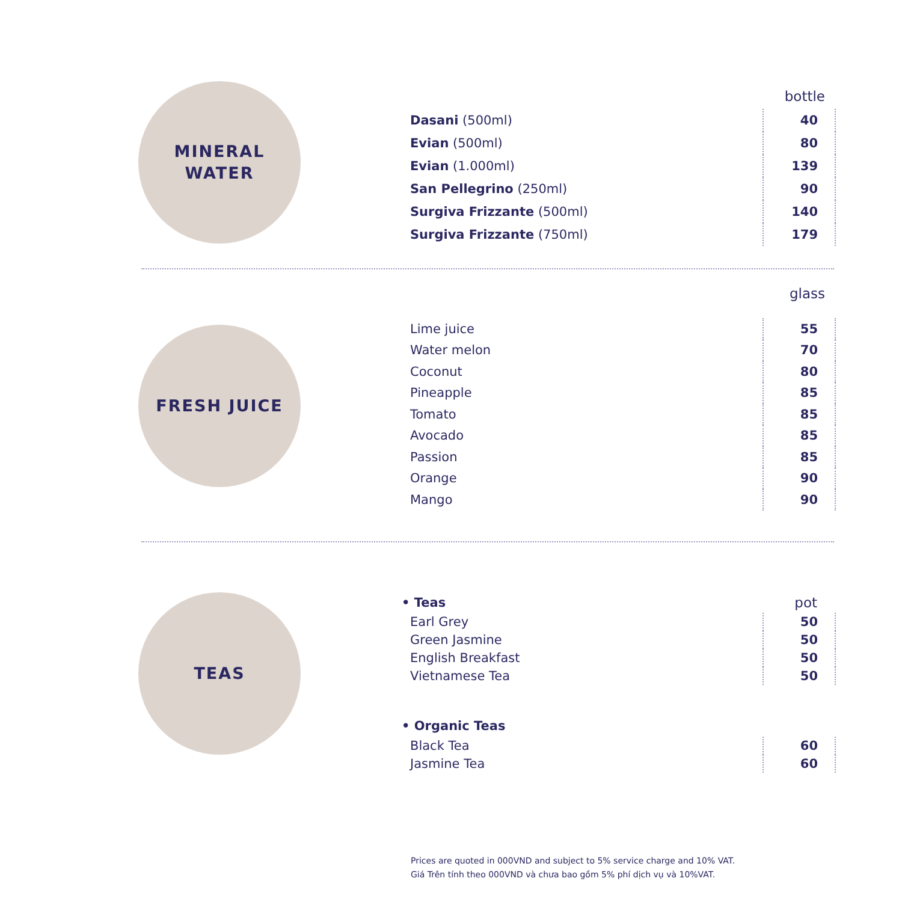MINERAL
WATER
bottle
| Dasani (500ml) | 40 |
| Evian (500ml) | 80 |
| Evian (1.000ml) | 139 |
| San Pellegrino (250ml) | 90 |
| Surgiva Frizzante (500ml) | 140 |
| Surgiva Frizzante (750ml) | 179 |
FRESH JUICE
glass
| Lime juice | 55 |
| Water melon | 70 |
| Coconut | 80 |
| Pineapple | 85 |
| Tomato | 85 |
| Avocado | 85 |
| Passion | 85 |
| Orange | 90 |
| Mango | 90 |
TEAS
| • Teas | pot |
| Earl Grey | 50 |
| Green Jasmine | 50 |
| English Breakfast | 50 |
| Vietnamese Tea | 50 |
| • Organic Teas | |
| Black Tea | 60 |
| Jasmine Tea | 60 |
Prices are quoted in 000VND and subject to 5% service charge and 10% VAT.
Giá Trên tính theo 000VND và chưa bao gồm 5% phí dịch vụ và 10%VAT.